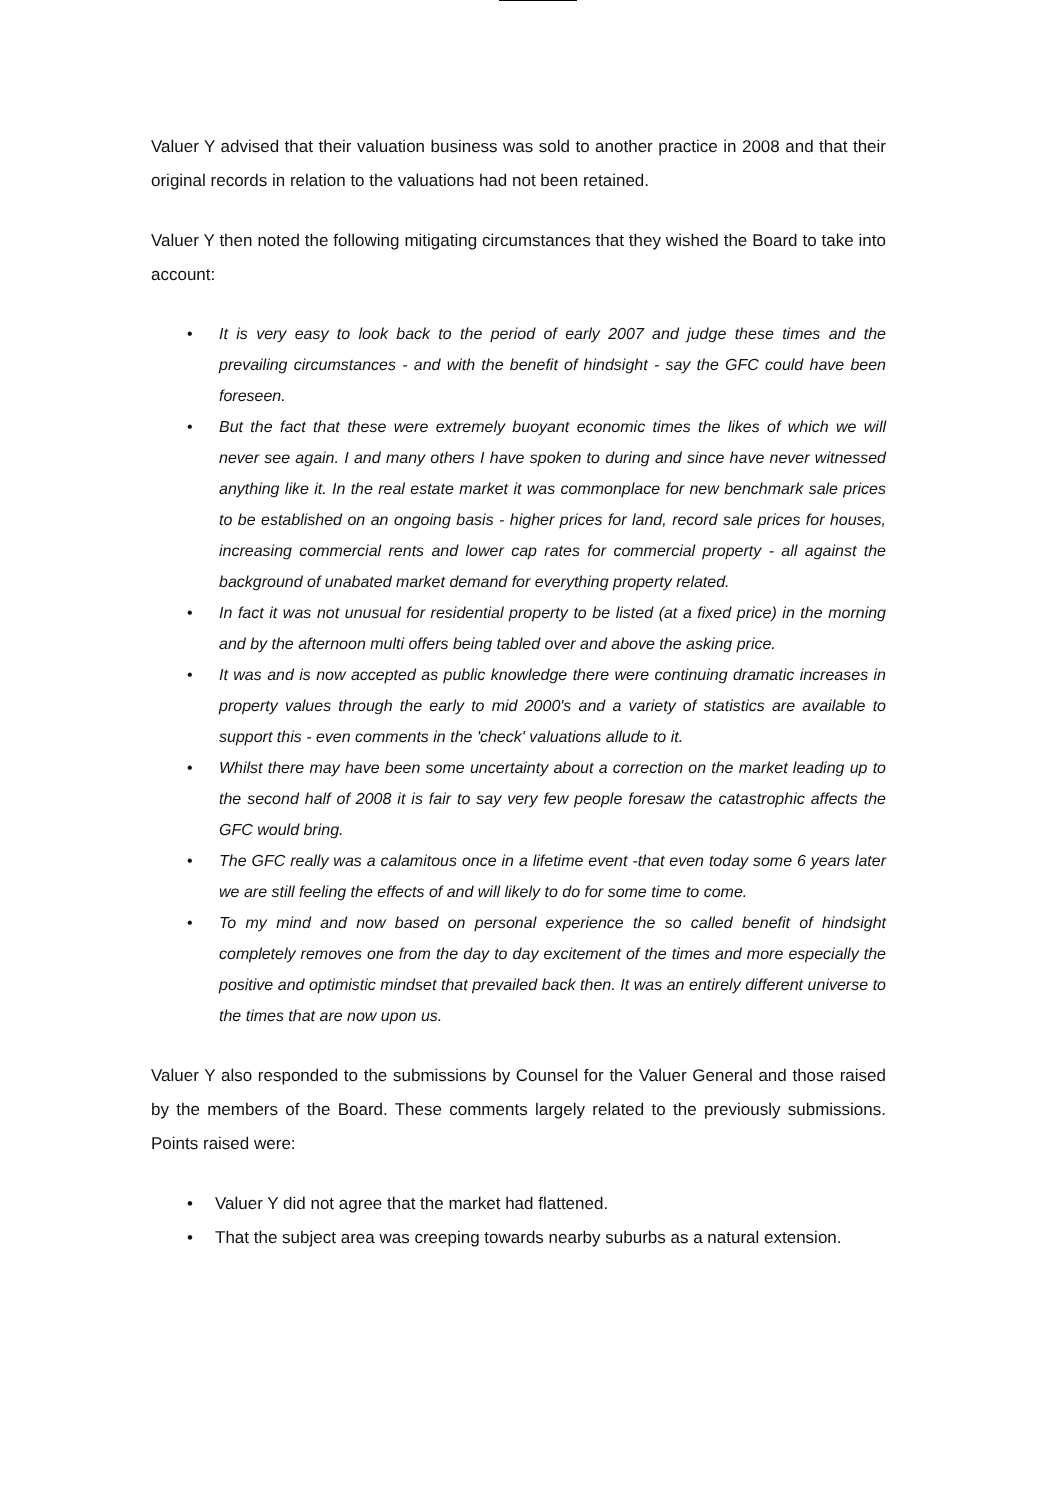Valuer Y advised that their valuation business was sold to another practice in 2008 and that their original records in relation to the valuations had not been retained.
Valuer Y then noted the following mitigating circumstances that they wished the Board to take into account:
• It is very easy to look back to the period of early 2007 and judge these times and the prevailing circumstances - and with the benefit of hindsight - say the GFC could have been foreseen.
• But the fact that these were extremely buoyant economic times the likes of which we will never see again. I and many others I have spoken to during and since have never witnessed anything like it. In the real estate market it was commonplace for new benchmark sale prices to be established on an ongoing basis - higher prices for land, record sale prices for houses, increasing commercial rents and lower cap rates for commercial property - all against the background of unabated market demand for everything property related.
• In fact it was not unusual for residential property to be listed (at a fixed price) in the morning and by the afternoon multi offers being tabled over and above the asking price.
• It was and is now accepted as public knowledge there were continuing dramatic increases in property values through the early to mid 2000's and a variety of statistics are available to support this - even comments in the 'check' valuations allude to it.
• Whilst there may have been some uncertainty about a correction on the market leading up to the second half of 2008 it is fair to say very few people foresaw the catastrophic affects the GFC would bring.
• The GFC really was a calamitous once in a lifetime event -that even today some 6 years later we are still feeling the effects of and will likely to do for some time to come.
• To my mind and now based on personal experience the so called benefit of hindsight completely removes one from the day to day excitement of the times and more especially the positive and optimistic mindset that prevailed back then. It was an entirely different universe to the times that are now upon us.
Valuer Y also responded to the submissions by Counsel for the Valuer General and those raised by the members of the Board. These comments largely related to the previously submissions. Points raised were:
• Valuer Y did not agree that the market had flattened.
• That the subject area was creeping towards nearby suburbs as a natural extension.